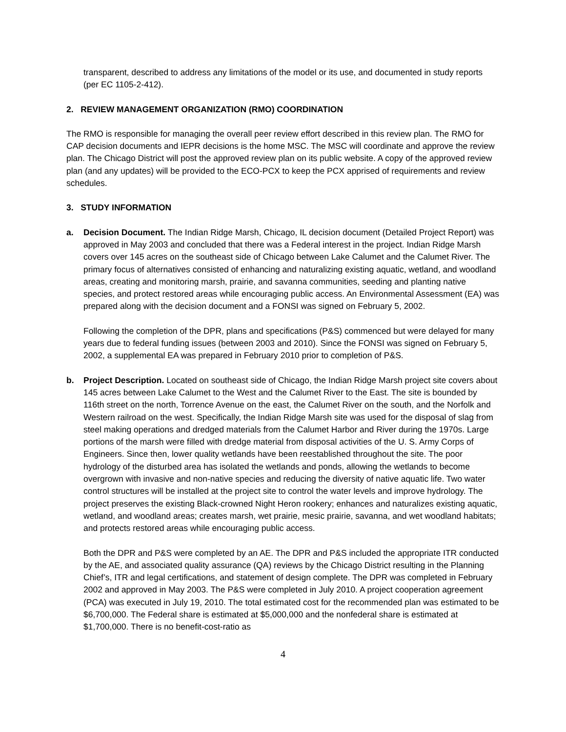transparent, described to address any limitations of the model or its use, and documented in study reports (per EC 1105-2-412).
2. REVIEW MANAGEMENT ORGANIZATION (RMO) COORDINATION
The RMO is responsible for managing the overall peer review effort described in this review plan. The RMO for CAP decision documents and IEPR decisions is the home MSC. The MSC will coordinate and approve the review plan. The Chicago District will post the approved review plan on its public website. A copy of the approved review plan (and any updates) will be provided to the ECO-PCX to keep the PCX apprised of requirements and review schedules.
3. STUDY INFORMATION
a. Decision Document. The Indian Ridge Marsh, Chicago, IL decision document (Detailed Project Report) was approved in May 2003 and concluded that there was a Federal interest in the project. Indian Ridge Marsh covers over 145 acres on the southeast side of Chicago between Lake Calumet and the Calumet River. The primary focus of alternatives consisted of enhancing and naturalizing existing aquatic, wetland, and woodland areas, creating and monitoring marsh, prairie, and savanna communities, seeding and planting native species, and protect restored areas while encouraging public access. An Environmental Assessment (EA) was prepared along with the decision document and a FONSI was signed on February 5, 2002.
Following the completion of the DPR, plans and specifications (P&S) commenced but were delayed for many years due to federal funding issues (between 2003 and 2010). Since the FONSI was signed on February 5, 2002, a supplemental EA was prepared in February 2010 prior to completion of P&S.
b. Project Description. Located on southeast side of Chicago, the Indian Ridge Marsh project site covers about 145 acres between Lake Calumet to the West and the Calumet River to the East. The site is bounded by 116th street on the north, Torrence Avenue on the east, the Calumet River on the south, and the Norfolk and Western railroad on the west. Specifically, the Indian Ridge Marsh site was used for the disposal of slag from steel making operations and dredged materials from the Calumet Harbor and River during the 1970s. Large portions of the marsh were filled with dredge material from disposal activities of the U. S. Army Corps of Engineers. Since then, lower quality wetlands have been reestablished throughout the site. The poor hydrology of the disturbed area has isolated the wetlands and ponds, allowing the wetlands to become overgrown with invasive and non-native species and reducing the diversity of native aquatic life. Two water control structures will be installed at the project site to control the water levels and improve hydrology. The project preserves the existing Black-crowned Night Heron rookery; enhances and naturalizes existing aquatic, wetland, and woodland areas; creates marsh, wet prairie, mesic prairie, savanna, and wet woodland habitats; and protects restored areas while encouraging public access.
Both the DPR and P&S were completed by an AE. The DPR and P&S included the appropriate ITR conducted by the AE, and associated quality assurance (QA) reviews by the Chicago District resulting in the Planning Chief’s, ITR and legal certifications, and statement of design complete. The DPR was completed in February 2002 and approved in May 2003. The P&S were completed in July 2010. A project cooperation agreement (PCA) was executed in July 19, 2010. The total estimated cost for the recommended plan was estimated to be $6,700,000. The Federal share is estimated at $5,000,000 and the nonfederal share is estimated at $1,700,000. There is no benefit-cost-ratio as
4